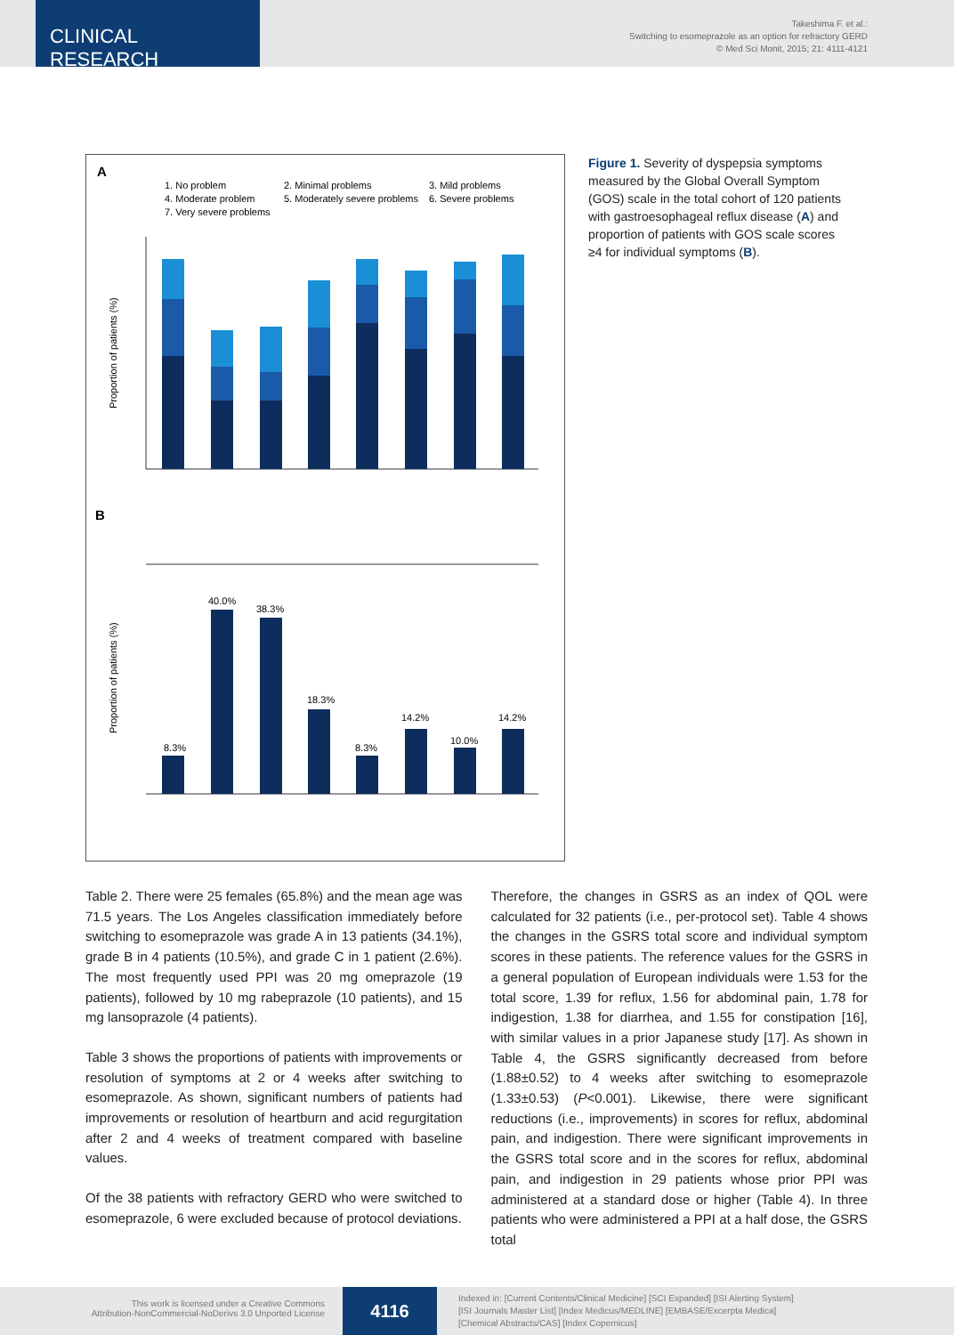CLINICAL RESEARCH
Takeshima F. et al.:
Switching to esomeprazole as an option for refractory GERD
© Med Sci Monit, 2015; 21: 4111-4121
A
1. No problem
2. Minimal problems
3. Mild problems
4. Moderate problem
5. Moderately severe problems
6. Severe problems
7. Very severe problems
Proportion of patients (%)
B
8.3%
40.0%
38.3%
18.3%
8.3%
14.2%
10.0%
14.2%
Proportion of patients (%)
Figure 1. Severity of dyspepsia symptoms measured by the Global Overall Symptom (GOS) scale in the total cohort of 120 patients with gastroesophageal reflux disease (A) and proportion of patients with GOS scale scores ≥4 for individual symptoms (B).
Table 2. There were 25 females (65.8%) and the mean age was 71.5 years. The Los Angeles classification immediately before switching to esomeprazole was grade A in 13 patients (34.1%), grade B in 4 patients (10.5%), and grade C in 1 patient (2.6%). The most frequently used PPI was 20 mg omeprazole (19 patients), followed by 10 mg rabeprazole (10 patients), and 15 mg lansoprazole (4 patients).
Table 3 shows the proportions of patients with improvements or resolution of symptoms at 2 or 4 weeks after switching to esomeprazole. As shown, significant numbers of patients had improvements or resolution of heartburn and acid regurgitation after 2 and 4 weeks of treatment compared with baseline values.
Of the 38 patients with refractory GERD who were switched to esomeprazole, 6 were excluded because of protocol deviations.
Therefore, the changes in GSRS as an index of QOL were calculated for 32 patients (i.e., per-protocol set). Table 4 shows the changes in the GSRS total score and individual symptom scores in these patients. The reference values for the GSRS in a general population of European individuals were 1.53 for the total score, 1.39 for reflux, 1.56 for abdominal pain, 1.78 for indigestion, 1.38 for diarrhea, and 1.55 for constipation [16], with similar values in a prior Japanese study [17]. As shown in Table 4, the GSRS significantly decreased from before (1.88±0.52) to 4 weeks after switching to esomeprazole (1.33±0.53) (P<0.001). Likewise, there were significant reductions (i.e., improvements) in scores for reflux, abdominal pain, and indigestion. There were significant improvements in the GSRS total score and in the scores for reflux, abdominal pain, and indigestion in 29 patients whose prior PPI was administered at a standard dose or higher (Table 4). In three patients who were administered a PPI at a half dose, the GSRS total
This work is licensed under a Creative Commons
Attribution-NonCommercial-NoDerivs 3.0 Unported License
4116
Indexed in: [Current Contents/Clinical Medicine] [SCI Expanded] [ISI Alerting System]
[ISI Journals Master List] [Index Medicus/MEDLINE] [EMBASE/Excerpta Medica]
[Chemical Abstracts/CAS] [Index Copernicus]